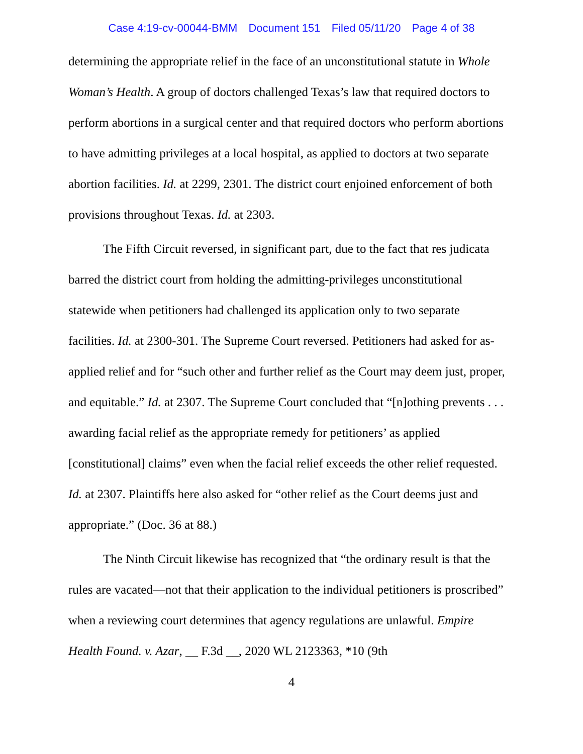Case 4:19-cv-00044-BMM Document 151 Filed 05/11/20 Page 4 of 38
determining the appropriate relief in the face of an unconstitutional statute in Whole Woman’s Health. A group of doctors challenged Texas’s law that required doctors to perform abortions in a surgical center and that required doctors who perform abortions to have admitting privileges at a local hospital, as applied to doctors at two separate abortion facilities. Id. at 2299, 2301. The district court enjoined enforcement of both provisions throughout Texas. Id. at 2303.
The Fifth Circuit reversed, in significant part, due to the fact that res judicata barred the district court from holding the admitting-privileges unconstitutional statewide when petitioners had challenged its application only to two separate facilities. Id. at 2300-301. The Supreme Court reversed. Petitioners had asked for as-applied relief and for “such other and further relief as the Court may deem just, proper, and equitable.” Id. at 2307. The Supreme Court concluded that “[n]othing prevents . . . awarding facial relief as the appropriate remedy for petitioners’ as applied [constitutional] claims” even when the facial relief exceeds the other relief requested. Id. at 2307. Plaintiffs here also asked for “other relief as the Court deems just and appropriate.” (Doc. 36 at 88.)
The Ninth Circuit likewise has recognized that “the ordinary result is that the rules are vacated—not that their application to the individual petitioners is proscribed” when a reviewing court determines that agency regulations are unlawful. Empire Health Found. v. Azar, __ F.3d __, 2020 WL 2123363, *10 (9th
4